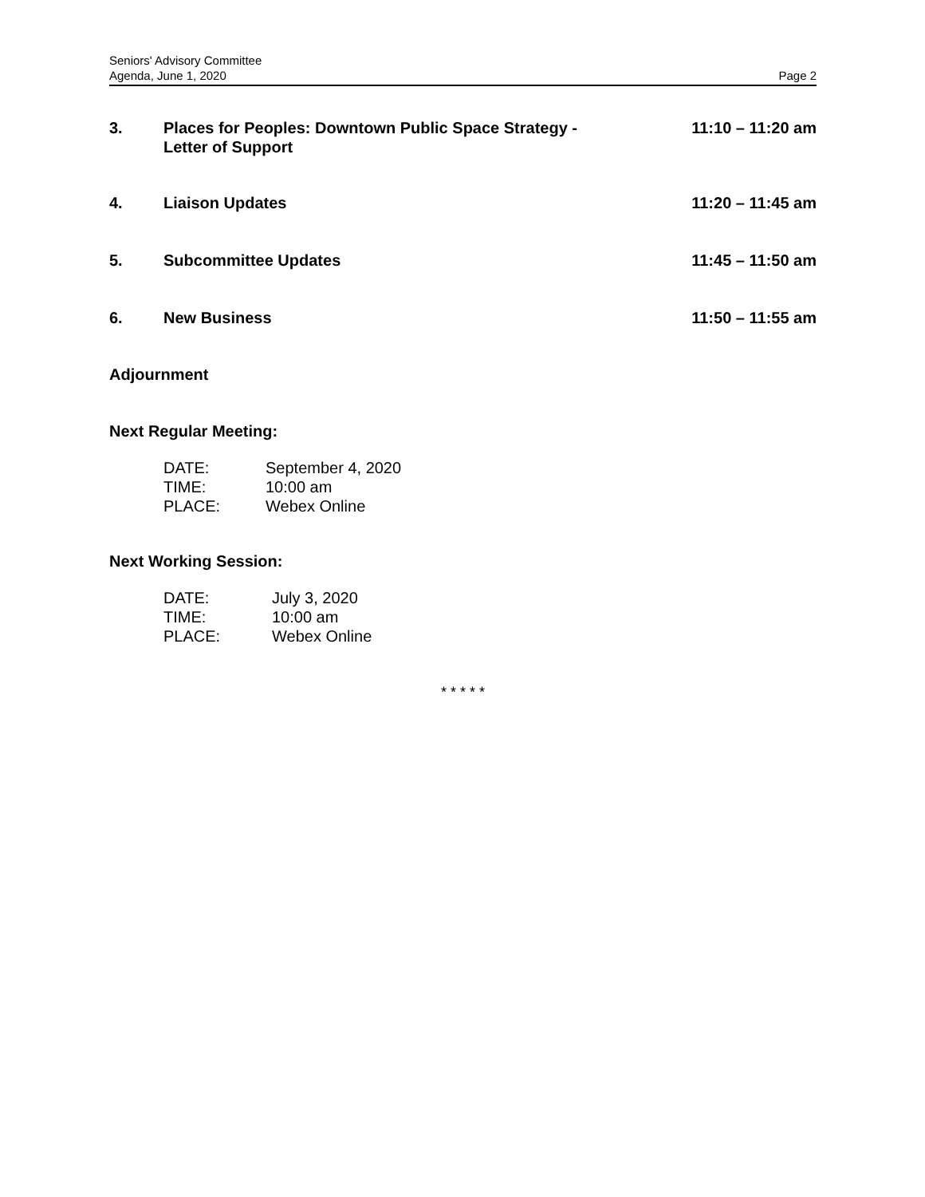Seniors' Advisory Committee
Agenda, June 1, 2020 Page 2
3. Places for Peoples: Downtown Public Space Strategy -
Letter of Support 11:10 – 11:20 am
4. Liaison Updates 11:20 – 11:45 am
5. Subcommittee Updates 11:45 – 11:50 am
6. New Business 11:50 – 11:55 am
Adjournment
Next Regular Meeting:
DATE: September 4, 2020
TIME: 10:00 am
PLACE: Webex Online
Next Working Session:
DATE: July 3, 2020
TIME: 10:00 am
PLACE: Webex Online
* * * * *